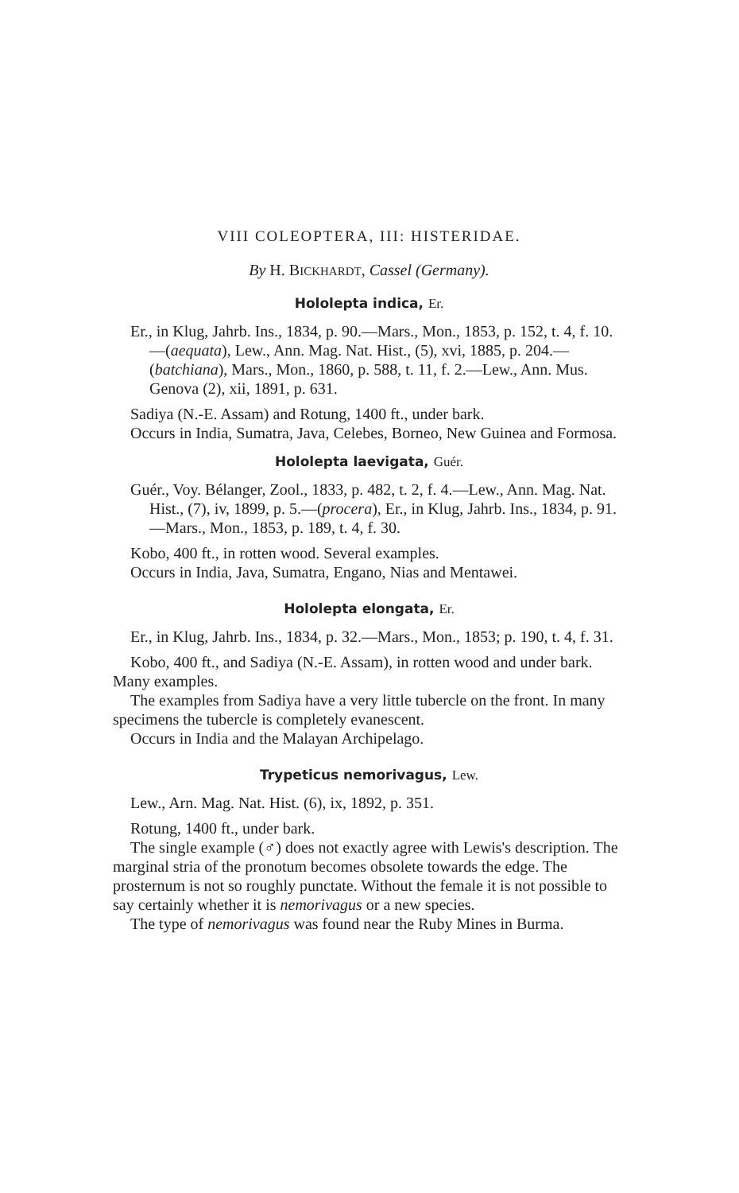VIII COLEOPTERA, III: HISTERIDAE.
By H. BICKHARDT, Cassel (Germany).
Hololepta indica, Er.
Er., in Klug, Jahrb. Ins., 1834, p. 90.—Mars., Mon., 1853, p. 152, t. 4, f. 10.—(aequata), Lew., Ann. Mag. Nat. Hist., (5), xvi, 1885, p. 204.—(batchiana), Mars., Mon., 1860, p. 588, t. 11, f. 2.—Lew., Ann. Mus. Genova (2), xii, 1891, p. 631.
Sadiya (N.-E. Assam) and Rotung, 1400 ft., under bark.
Occurs in India, Sumatra, Java, Celebes, Borneo, New Guinea and Formosa.
Hololepta laevigata, Guér.
Guér., Voy. Bélanger, Zool., 1833, p. 482, t. 2, f. 4.—Lew., Ann. Mag. Nat. Hist., (7), iv, 1899, p. 5.—(procera), Er., in Klug, Jahrb. Ins., 1834, p. 91.—Mars., Mon., 1853, p. 189, t. 4, f. 30.
Kobo, 400 ft., in rotten wood. Several examples.
Occurs in India, Java, Sumatra, Engano, Nias and Mentawei.
Hololepta elongata, Er.
Er., in Klug, Jahrb. Ins., 1834, p. 32.—Mars., Mon., 1853; p. 190, t. 4, f. 31.
Kobo, 400 ft., and Sadiya (N.-E. Assam), in rotten wood and under bark. Many examples.
The examples from Sadiya have a very little tubercle on the front. In many specimens the tubercle is completely evanescent.
Occurs in India and the Malayan Archipelago.
Trypeticus nemorivagus, Lew.
Lew., Arn. Mag. Nat. Hist. (6), ix, 1892, p. 351.
Rotung, 1400 ft., under bark.
The single example (♂) does not exactly agree with Lewis's description. The marginal stria of the pronotum becomes obsolete towards the edge. The prosternum is not so roughly punctate. Without the female it is not possible to say certainly whether it is nemorivagus or a new species.
The type of nemorivagus was found near the Ruby Mines in Burma.